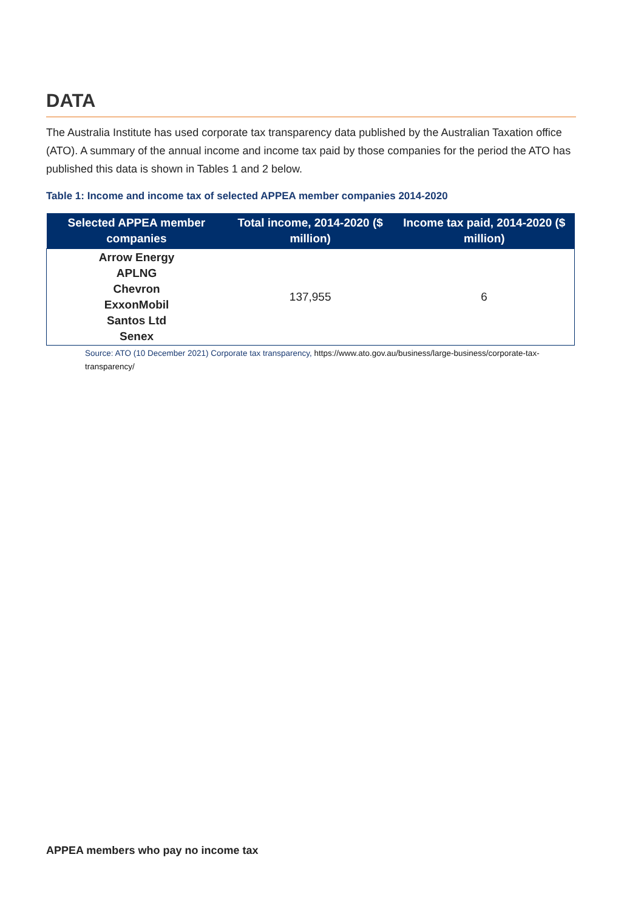DATA
The Australia Institute has used corporate tax transparency data published by the Australian Taxation office (ATO). A summary of the annual income and income tax paid by those companies for the period the ATO has published this data is shown in Tables 1 and 2 below.
Table 1: Income and income tax of selected APPEA member companies 2014-2020
| Selected APPEA member companies | Total income, 2014-2020 ($ million) | Income tax paid, 2014-2020 ($ million) |
| --- | --- | --- |
| Arrow Energy APLNG Chevron ExxonMobil Santos Ltd Senex | 137,955 | 6 |
Source: ATO (10 December 2021) Corporate tax transparency, https://www.ato.gov.au/business/large-business/corporate-tax-transparency/
APPEA members who pay no income tax